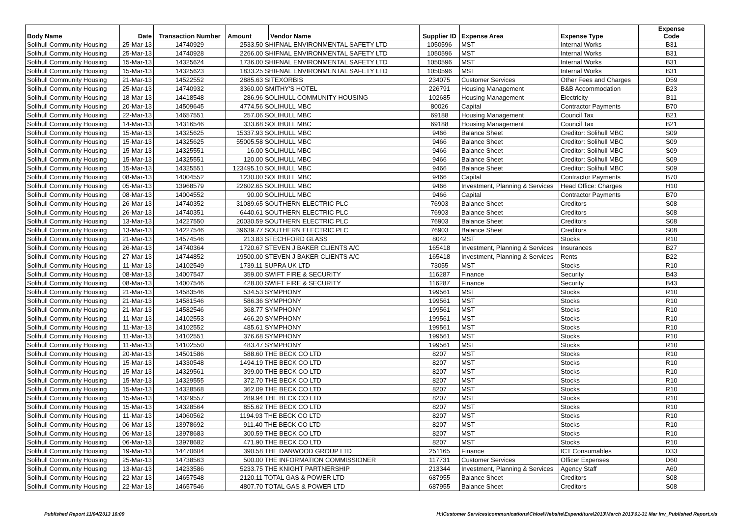| Body Name | Date | Transaction Number | Amount | Vendor Name | Supplier ID | Expense Area | Expense Type | Expense Code |
| --- | --- | --- | --- | --- | --- | --- | --- | --- |
| Solihull Community Housing | 25-Mar-13 | 14740929 | 2533.50 SHIFNAL ENVIRONMENTAL SAFETY LTD | | 1050596 | MST | Internal Works | B31 |
| Solihull Community Housing | 25-Mar-13 | 14740928 | 2266.00 SHIFNAL ENVIRONMENTAL SAFETY LTD | | 1050596 | MST | Internal Works | B31 |
| Solihull Community Housing | 15-Mar-13 | 14325624 | 1736.00 SHIFNAL ENVIRONMENTAL SAFETY LTD | | 1050596 | MST | Internal Works | B31 |
| Solihull Community Housing | 15-Mar-13 | 14325623 | 1833.25 SHIFNAL ENVIRONMENTAL SAFETY LTD | | 1050596 | MST | Internal Works | B31 |
| Solihull Community Housing | 21-Mar-13 | 14522552 | 2885.63 SITEXORBIS | | 234075 | Customer Services | Other Fees and Charges | D59 |
| Solihull Community Housing | 25-Mar-13 | 14740932 | 3360.00 SMITHY'S HOTEL | | 226791 | Housing Management | B&B Accommodation | B23 |
| Solihull Community Housing | 18-Mar-13 | 14418548 | 286.96 SOLIHULL COMMUNITY HOUSING | | 102685 | Housing Management | Electricity | B11 |
| Solihull Community Housing | 20-Mar-13 | 14509645 | 4774.56 SOLIHULL MBC | | 80026 | Capital | Contractor Payments | B70 |
| Solihull Community Housing | 22-Mar-13 | 14657551 | 257.06 SOLIHULL MBC | | 69188 | Housing Management | Council Tax | B21 |
| Solihull Community Housing | 14-Mar-13 | 14316546 | 333.68 SOLIHULL MBC | | 69188 | Housing Management | Council Tax | B21 |
| Solihull Community Housing | 15-Mar-13 | 14325625 | 15337.93 SOLIHULL MBC | | 9466 | Balance Sheet | Creditor: Solihull MBC | S09 |
| Solihull Community Housing | 15-Mar-13 | 14325625 | 55005.58 SOLIHULL MBC | | 9466 | Balance Sheet | Creditor: Solihull MBC | S09 |
| Solihull Community Housing | 15-Mar-13 | 14325551 | 16.00 SOLIHULL MBC | | 9466 | Balance Sheet | Creditor: Solihull MBC | S09 |
| Solihull Community Housing | 15-Mar-13 | 14325551 | 120.00 SOLIHULL MBC | | 9466 | Balance Sheet | Creditor: Solihull MBC | S09 |
| Solihull Community Housing | 15-Mar-13 | 14325551 | 123495.10 SOLIHULL MBC | | 9466 | Balance Sheet | Creditor: Solihull MBC | S09 |
| Solihull Community Housing | 08-Mar-13 | 14004552 | 1230.00 SOLIHULL MBC | | 9466 | Capital | Contractor Payments | B70 |
| Solihull Community Housing | 05-Mar-13 | 13968579 | 22602.65 SOLIHULL MBC | | 9466 | Investment, Planning & Services | Head Office: Charges | H10 |
| Solihull Community Housing | 08-Mar-13 | 14004552 | 90.00 SOLIHULL MBC | | 9466 | Capital | Contractor Payments | B70 |
| Solihull Community Housing | 26-Mar-13 | 14740352 | 31089.65 SOUTHERN ELECTRIC PLC | | 76903 | Balance Sheet | Creditors | S08 |
| Solihull Community Housing | 26-Mar-13 | 14740351 | 6440.61 SOUTHERN ELECTRIC PLC | | 76903 | Balance Sheet | Creditors | S08 |
| Solihull Community Housing | 13-Mar-13 | 14227550 | 20030.59 SOUTHERN ELECTRIC PLC | | 76903 | Balance Sheet | Creditors | S08 |
| Solihull Community Housing | 13-Mar-13 | 14227546 | 39639.77 SOUTHERN ELECTRIC PLC | | 76903 | Balance Sheet | Creditors | S08 |
| Solihull Community Housing | 21-Mar-13 | 14574546 | 213.83 STECHFORD GLASS | | 8042 | MST | Stocks | R10 |
| Solihull Community Housing | 26-Mar-13 | 14740364 | 1720.67 STEVEN J BAKER CLIENTS A/C | | 165418 | Investment, Planning & Services | Insurances | B27 |
| Solihull Community Housing | 27-Mar-13 | 14744852 | 19500.00 STEVEN J BAKER CLIENTS A/C | | 165418 | Investment, Planning & Services | Rents | B22 |
| Solihull Community Housing | 11-Mar-13 | 14102549 | 1739.11 SUPRA UK LTD | | 73055 | MST | Stocks | R10 |
| Solihull Community Housing | 08-Mar-13 | 14007547 | 359.00 SWIFT FIRE & SECURITY | | 116287 | Finance | Security | B43 |
| Solihull Community Housing | 08-Mar-13 | 14007546 | 428.00 SWIFT FIRE & SECURITY | | 116287 | Finance | Security | B43 |
| Solihull Community Housing | 21-Mar-13 | 14583546 | 534.53 SYMPHONY | | 199561 | MST | Stocks | R10 |
| Solihull Community Housing | 21-Mar-13 | 14581546 | 586.36 SYMPHONY | | 199561 | MST | Stocks | R10 |
| Solihull Community Housing | 21-Mar-13 | 14582546 | 368.77 SYMPHONY | | 199561 | MST | Stocks | R10 |
| Solihull Community Housing | 11-Mar-13 | 14102553 | 466.20 SYMPHONY | | 199561 | MST | Stocks | R10 |
| Solihull Community Housing | 11-Mar-13 | 14102552 | 485.61 SYMPHONY | | 199561 | MST | Stocks | R10 |
| Solihull Community Housing | 11-Mar-13 | 14102551 | 376.68 SYMPHONY | | 199561 | MST | Stocks | R10 |
| Solihull Community Housing | 11-Mar-13 | 14102550 | 483.47 SYMPHONY | | 199561 | MST | Stocks | R10 |
| Solihull Community Housing | 20-Mar-13 | 14501586 | 588.60 THE BECK CO LTD | | 8207 | MST | Stocks | R10 |
| Solihull Community Housing | 15-Mar-13 | 14330548 | 1494.19 THE BECK CO LTD | | 8207 | MST | Stocks | R10 |
| Solihull Community Housing | 15-Mar-13 | 14329561 | 399.00 THE BECK CO LTD | | 8207 | MST | Stocks | R10 |
| Solihull Community Housing | 15-Mar-13 | 14329555 | 372.70 THE BECK CO LTD | | 8207 | MST | Stocks | R10 |
| Solihull Community Housing | 15-Mar-13 | 14328568 | 362.09 THE BECK CO LTD | | 8207 | MST | Stocks | R10 |
| Solihull Community Housing | 15-Mar-13 | 14329557 | 289.94 THE BECK CO LTD | | 8207 | MST | Stocks | R10 |
| Solihull Community Housing | 15-Mar-13 | 14328564 | 855.62 THE BECK CO LTD | | 8207 | MST | Stocks | R10 |
| Solihull Community Housing | 11-Mar-13 | 14060562 | 1194.93 THE BECK CO LTD | | 8207 | MST | Stocks | R10 |
| Solihull Community Housing | 06-Mar-13 | 13978692 | 911.40 THE BECK CO LTD | | 8207 | MST | Stocks | R10 |
| Solihull Community Housing | 06-Mar-13 | 13978683 | 300.59 THE BECK CO LTD | | 8207 | MST | Stocks | R10 |
| Solihull Community Housing | 06-Mar-13 | 13978682 | 471.90 THE BECK CO LTD | | 8207 | MST | Stocks | R10 |
| Solihull Community Housing | 19-Mar-13 | 14470604 | 390.58 THE DANWOOD GROUP LTD | | 251165 | Finance | ICT Consumables | D33 |
| Solihull Community Housing | 25-Mar-13 | 14738563 | 500.00 THE INFORMATION COMMISSIONER | | 117731 | Customer Services | Officer Expenses | D60 |
| Solihull Community Housing | 13-Mar-13 | 14233586 | 5233.75 THE KNIGHT PARTNERSHIP | | 213344 | Investment, Planning & Services | Agency Staff | A60 |
| Solihull Community Housing | 22-Mar-13 | 14657548 | 2120.11 TOTAL GAS & POWER LTD | | 687955 | Balance Sheet | Creditors | S08 |
| Solihull Community Housing | 22-Mar-13 | 14657546 | 4807.70 TOTAL GAS & POWER LTD | | 687955 | Balance Sheet | Creditors | S08 |
Published Report 11/04/2013 16:09 H:\Customer Services\communications\Chloe\Website\Expenditure\2013\March 2013\01-31 Mar Inv_Published Report.xls